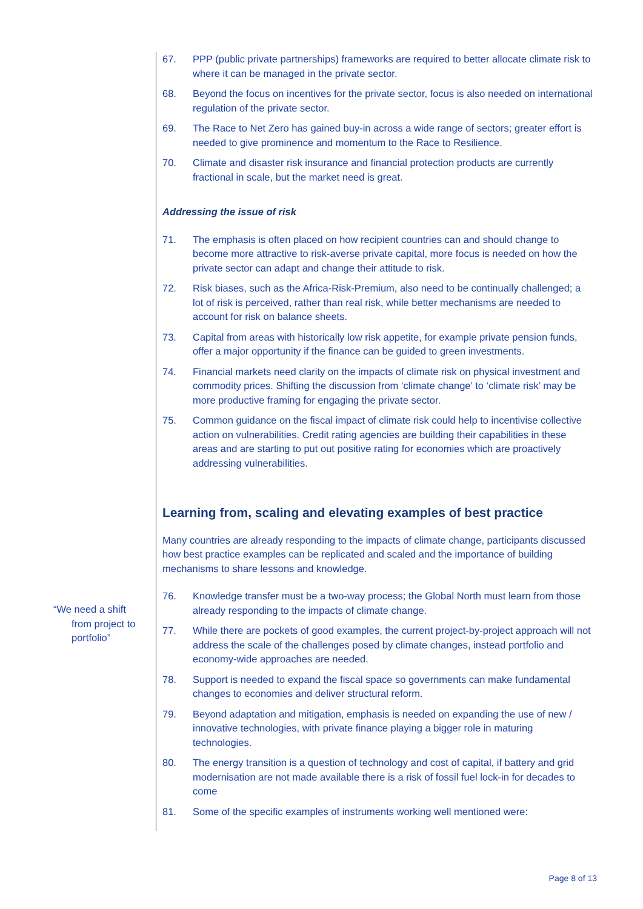“We need a shift
from project to
portfolio”
67. PPP (public private partnerships) frameworks are required to better allocate climate risk to where it can be managed in the private sector.
68. Beyond the focus on incentives for the private sector, focus is also needed on international regulation of the private sector.
69. The Race to Net Zero has gained buy-in across a wide range of sectors; greater effort is needed to give prominence and momentum to the Race to Resilience.
70. Climate and disaster risk insurance and financial protection products are currently fractional in scale, but the market need is great.
Addressing the issue of risk
71. The emphasis is often placed on how recipient countries can and should change to become more attractive to risk-averse private capital, more focus is needed on how the private sector can adapt and change their attitude to risk.
72. Risk biases, such as the Africa-Risk-Premium, also need to be continually challenged; a lot of risk is perceived, rather than real risk, while better mechanisms are needed to account for risk on balance sheets.
73. Capital from areas with historically low risk appetite, for example private pension funds, offer a major opportunity if the finance can be guided to green investments.
74. Financial markets need clarity on the impacts of climate risk on physical investment and commodity prices. Shifting the discussion from ‘climate change’ to ‘climate risk’ may be more productive framing for engaging the private sector.
75. Common guidance on the fiscal impact of climate risk could help to incentivise collective action on vulnerabilities. Credit rating agencies are building their capabilities in these areas and are starting to put out positive rating for economies which are proactively addressing vulnerabilities.
Learning from, scaling and elevating examples of best practice
Many countries are already responding to the impacts of climate change, participants discussed how best practice examples can be replicated and scaled and the importance of building mechanisms to share lessons and knowledge.
76. Knowledge transfer must be a two-way process; the Global North must learn from those already responding to the impacts of climate change.
77. While there are pockets of good examples, the current project-by-project approach will not address the scale of the challenges posed by climate changes, instead portfolio and economy-wide approaches are needed.
78. Support is needed to expand the fiscal space so governments can make fundamental changes to economies and deliver structural reform.
79. Beyond adaptation and mitigation, emphasis is needed on expanding the use of new / innovative technologies, with private finance playing a bigger role in maturing technologies.
80. The energy transition is a question of technology and cost of capital, if battery and grid modernisation are not made available there is a risk of fossil fuel lock-in for decades to come
81. Some of the specific examples of instruments working well mentioned were:
Page 8 of 13